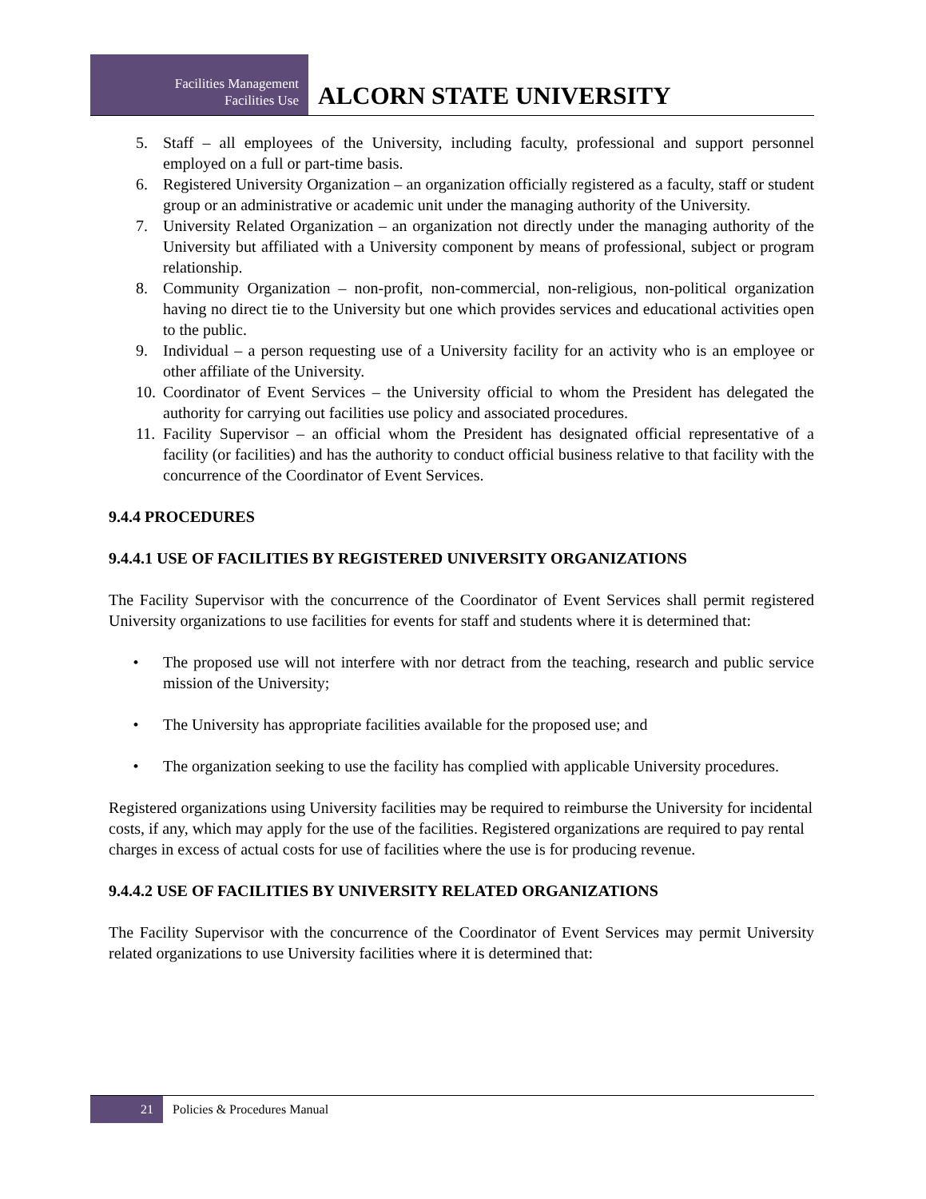Facilities Management
Facilities Use
ALCORN STATE UNIVERSITY
5. Staff – all employees of the University, including faculty, professional and support personnel employed on a full or part-time basis.
6. Registered University Organization – an organization officially registered as a faculty, staff or student group or an administrative or academic unit under the managing authority of the University.
7. University Related Organization – an organization not directly under the managing authority of the University but affiliated with a University component by means of professional, subject or program relationship.
8. Community Organization – non-profit, non-commercial, non-religious, non-political organization having no direct tie to the University but one which provides services and educational activities open to the public.
9. Individual – a person requesting use of a University facility for an activity who is an employee or other affiliate of the University.
10. Coordinator of Event Services – the University official to whom the President has delegated the authority for carrying out facilities use policy and associated procedures.
11. Facility Supervisor – an official whom the President has designated official representative of a facility (or facilities) and has the authority to conduct official business relative to that facility with the concurrence of the Coordinator of Event Services.
9.4.4 PROCEDURES
9.4.4.1 USE OF FACILITIES BY REGISTERED UNIVERSITY ORGANIZATIONS
The Facility Supervisor with the concurrence of the Coordinator of Event Services shall permit registered University organizations to use facilities for events for staff and students where it is determined that:
• The proposed use will not interfere with nor detract from the teaching, research and public service mission of the University;
• The University has appropriate facilities available for the proposed use; and
• The organization seeking to use the facility has complied with applicable University procedures.
Registered organizations using University facilities may be required to reimburse the University for incidental costs, if any, which may apply for the use of the facilities. Registered organizations are required to pay rental charges in excess of actual costs for use of facilities where the use is for producing revenue.
9.4.4.2 USE OF FACILITIES BY UNIVERSITY RELATED ORGANIZATIONS
The Facility Supervisor with the concurrence of the Coordinator of Event Services may permit University related organizations to use University facilities where it is determined that:
21 Policies & Procedures Manual